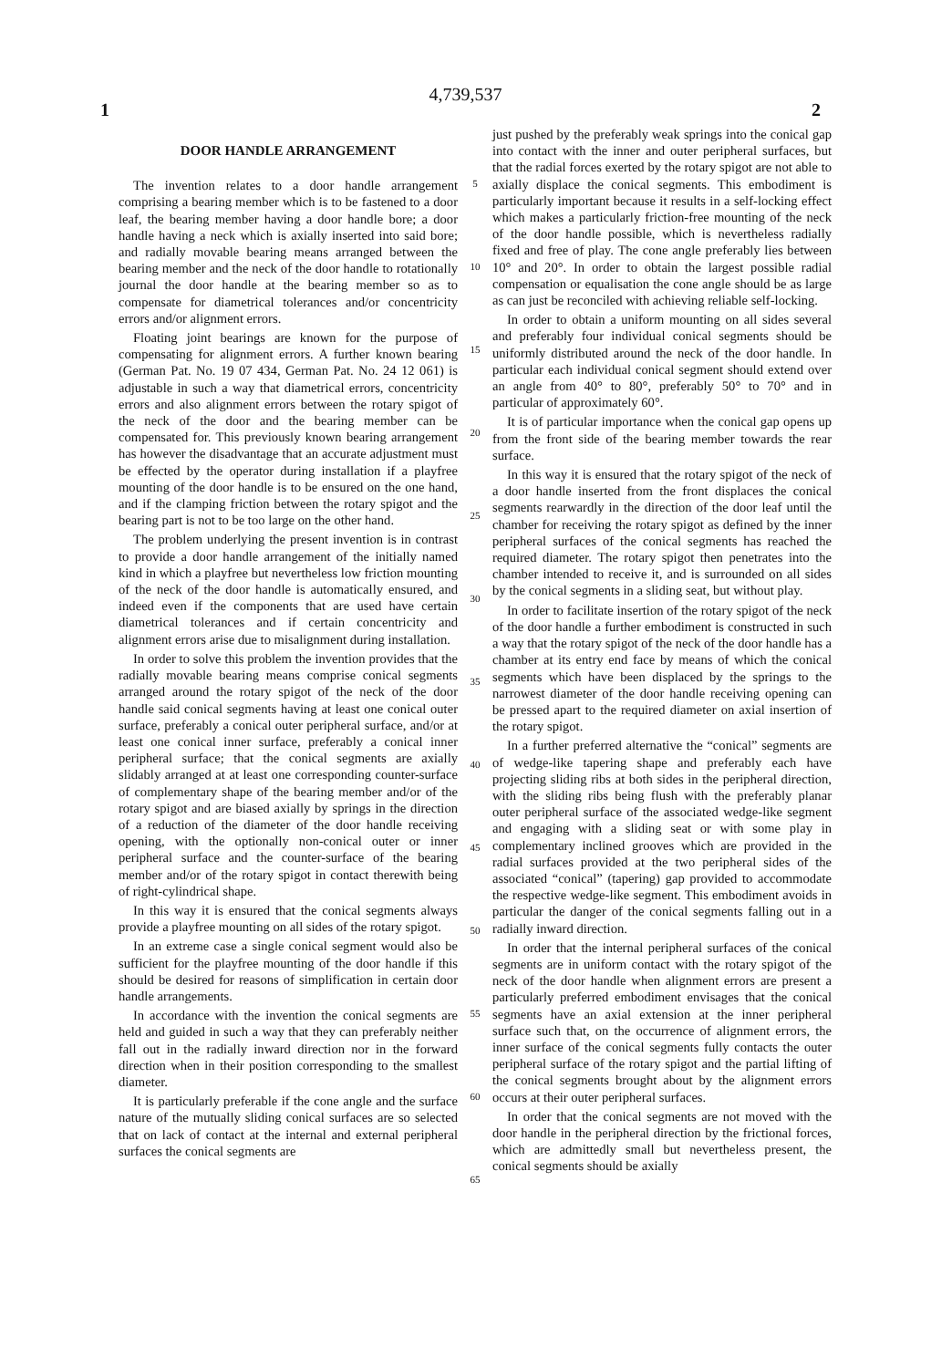4,739,537
1 2
DOOR HANDLE ARRANGEMENT
The invention relates to a door handle arrangement comprising a bearing member which is to be fastened to a door leaf, the bearing member having a door handle bore; a door handle having a neck which is axially inserted into said bore; and radially movable bearing means arranged between the bearing member and the neck of the door handle to rotationally journal the door handle at the bearing member so as to compensate for diametrical tolerances and/or concentricity errors and/or alignment errors.
Floating joint bearings are known for the purpose of compensating for alignment errors. A further known bearing (German Pat. No. 19 07 434, German Pat. No. 24 12 061) is adjustable in such a way that diametrical errors, concentricity errors and also alignment errors between the rotary spigot of the neck of the door and the bearing member can be compensated for. This previously known bearing arrangement has however the disadvantage that an accurate adjustment must be effected by the operator during installation if a playfree mounting of the door handle is to be ensured on the one hand, and if the clamping friction between the rotary spigot and the bearing part is not to be too large on the other hand.
The problem underlying the present invention is in contrast to provide a door handle arrangement of the initially named kind in which a playfree but nevertheless low friction mounting of the neck of the door handle is automatically ensured, and indeed even if the components that are used have certain diametrical tolerances and if certain concentricity and alignment errors arise due to misalignment during installation.
In order to solve this problem the invention provides that the radially movable bearing means comprise conical segments arranged around the rotary spigot of the neck of the door handle said conical segments having at least one conical outer surface, preferably a conical outer peripheral surface, and/or at least one conical inner surface, preferably a conical inner peripheral surface; that the conical segments are axially slidably arranged at at least one corresponding counter-surface of complementary shape of the bearing member and/or of the rotary spigot and are biased axially by springs in the direction of a reduction of the diameter of the door handle receiving opening, with the optionally non-conical outer or inner peripheral surface and the counter-surface of the bearing member and/or of the rotary spigot in contact therewith being of right-cylindrical shape.
In this way it is ensured that the conical segments always provide a playfree mounting on all sides of the rotary spigot.
In an extreme case a single conical segment would also be sufficient for the playfree mounting of the door handle if this should be desired for reasons of simplification in certain door handle arrangements.
In accordance with the invention the conical segments are held and guided in such a way that they can preferably neither fall out in the radially inward direction nor in the forward direction when in their position corresponding to the smallest diameter.
It is particularly preferable if the cone angle and the surface nature of the mutually sliding conical surfaces are so selected that on lack of contact at the internal and external peripheral surfaces the conical segments are
5
10
15
20
25
30
35
40
45
50
55
60
65
just pushed by the preferably weak springs into the conical gap into contact with the inner and outer peripheral surfaces, but that the radial forces exerted by the rotary spigot are not able to axially displace the conical segments. This embodiment is particularly important because it results in a self-locking effect which makes a particularly friction-free mounting of the neck of the door handle possible, which is nevertheless radially fixed and free of play. The cone angle preferably lies between 10° and 20°. In order to obtain the largest possible radial compensation or equalisation the cone angle should be as large as can just be reconciled with achieving reliable self-locking.
In order to obtain a uniform mounting on all sides several and preferably four individual conical segments should be uniformly distributed around the neck of the door handle. In particular each individual conical segment should extend over an angle from 40° to 80°, preferably 50° to 70° and in particular of approximately 60°.
It is of particular importance when the conical gap opens up from the front side of the bearing member towards the rear surface.
In this way it is ensured that the rotary spigot of the neck of a door handle inserted from the front displaces the conical segments rearwardly in the direction of the door leaf until the chamber for receiving the rotary spigot as defined by the inner peripheral surfaces of the conical segments has reached the required diameter. The rotary spigot then penetrates into the chamber intended to receive it, and is surrounded on all sides by the conical segments in a sliding seat, but without play.
In order to facilitate insertion of the rotary spigot of the neck of the door handle a further embodiment is constructed in such a way that the rotary spigot of the neck of the door handle has a chamber at its entry end face by means of which the conical segments which have been displaced by the springs to the narrowest diameter of the door handle receiving opening can be pressed apart to the required diameter on axial insertion of the rotary spigot.
In a further preferred alternative the “conical” segments are of wedge-like tapering shape and preferably each have projecting sliding ribs at both sides in the peripheral direction, with the sliding ribs being flush with the preferably planar outer peripheral surface of the associated wedge-like segment and engaging with a sliding seat or with some play in complementary inclined grooves which are provided in the radial surfaces provided at the two peripheral sides of the associated “conical” (tapering) gap provided to accommodate the respective wedge-like segment. This embodiment avoids in particular the danger of the conical segments falling out in a radially inward direction.
In order that the internal peripheral surfaces of the conical segments are in uniform contact with the rotary spigot of the neck of the door handle when alignment errors are present a particularly preferred embodiment envisages that the conical segments have an axial extension at the inner peripheral surface such that, on the occurrence of alignment errors, the inner surface of the conical segments fully contacts the outer peripheral surface of the rotary spigot and the partial lifting of the conical segments brought about by the alignment errors occurs at their outer peripheral surfaces.
In order that the conical segments are not moved with the door handle in the peripheral direction by the frictional forces, which are admittedly small but nevertheless present, the conical segments should be axially